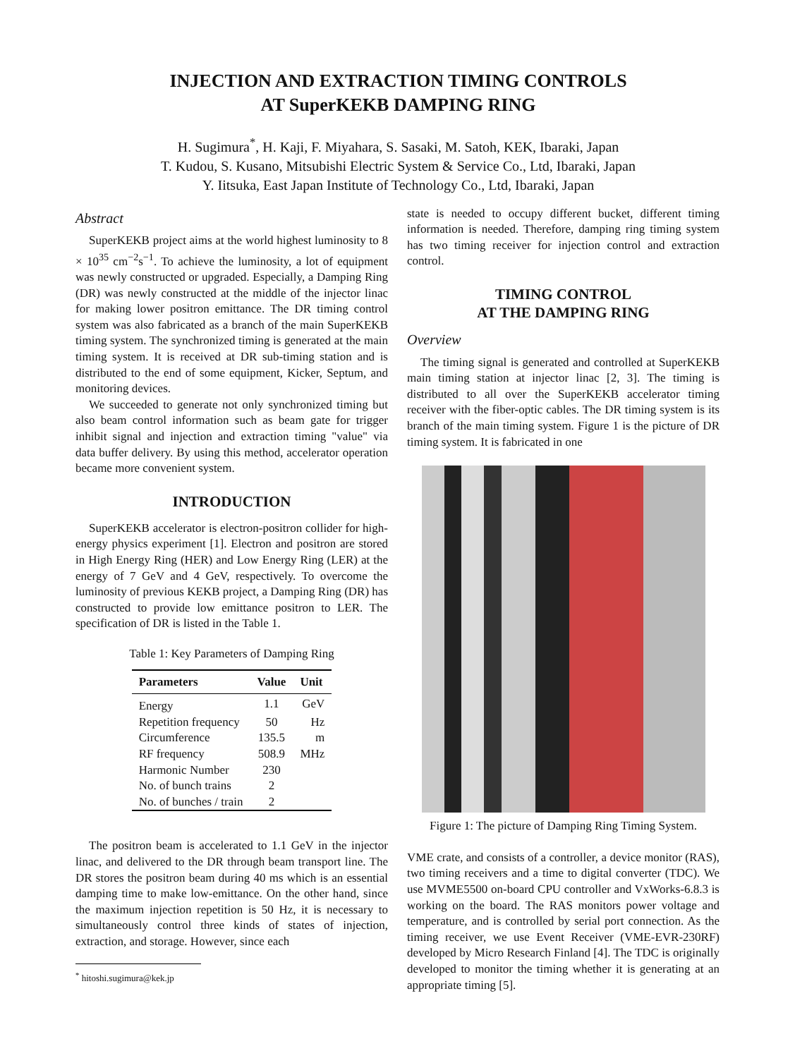INJECTION AND EXTRACTION TIMING CONTROLS
AT SuperKEKB DAMPING RING
H. Sugimura<sup>*</sup>, H. Kaji, F. Miyahara, S. Sasaki, M. Satoh, KEK, Ibaraki, Japan
T. Kudou, S. Kusano, Mitsubishi Electric System & Service Co., Ltd, Ibaraki, Japan
Y. Iitsuka, East Japan Institute of Technology Co., Ltd, Ibaraki, Japan
Abstract
SuperKEKB project aims at the world highest luminosity to 8 × 10<sup>35</sup> cm<sup>−2</sup>s<sup>−1</sup>. To achieve the luminosity, a lot of equipment was newly constructed or upgraded. Especially, a Damping Ring (DR) was newly constructed at the middle of the injector linac for making lower positron emittance. The DR timing control system was also fabricated as a branch of the main SuperKEKB timing system. The synchronized timing is generated at the main timing system. It is received at DR sub-timing station and is distributed to the end of some equipment, Kicker, Septum, and monitoring devices.
We succeeded to generate not only synchronized timing but also beam control information such as beam gate for trigger inhibit signal and injection and extraction timing "value" via data buffer delivery. By using this method, accelerator operation became more convenient system.
INTRODUCTION
SuperKEKB accelerator is electron-positron collider for high-energy physics experiment [1]. Electron and positron are stored in High Energy Ring (HER) and Low Energy Ring (LER) at the energy of 7 GeV and 4 GeV, respectively. To overcome the luminosity of previous KEKB project, a Damping Ring (DR) has constructed to provide low emittance positron to LER. The specification of DR is listed in the Table 1.
Table 1: Key Parameters of Damping Ring
| Parameters | Value | Unit |
| --- | --- | --- |
| Energy | 1.1 | GeV |
| Repetition frequency | 50 | Hz |
| Circumference | 135.5 | m |
| RF frequency | 508.9 | MHz |
| Harmonic Number | 230 | |
| No. of bunch trains | 2 | |
| No. of bunches / train | 2 | |
The positron beam is accelerated to 1.1 GeV in the injector linac, and delivered to the DR through beam transport line. The DR stores the positron beam during 40 ms which is an essential damping time to make low-emittance. On the other hand, since the maximum injection repetition is 50 Hz, it is necessary to simultaneously control three kinds of states of injection, extraction, and storage. However, since each
<sup>*</sup> hitoshi.sugimura@kek.jp
state is needed to occupy different bucket, different timing information is needed. Therefore, damping ring timing system has two timing receiver for injection control and extraction control.
TIMING CONTROL
AT THE DAMPING RING
Overview
The timing signal is generated and controlled at SuperKEKB main timing station at injector linac [2, 3]. The timing is distributed to all over the SuperKEKB accelerator timing receiver with the fiber-optic cables. The DR timing system is its branch of the main timing system. Figure 1 is the picture of DR timing system. It is fabricated in one
Figure 1: The picture of Damping Ring Timing System.
VME crate, and consists of a controller, a device monitor (RAS), two timing receivers and a time to digital converter (TDC). We use MVME5500 on-board CPU controller and VxWorks-6.8.3 is working on the board. The RAS monitors power voltage and temperature, and is controlled by serial port connection. As the timing receiver, we use Event Receiver (VME-EVR-230RF) developed by Micro Research Finland [4]. The TDC is originally developed to monitor the timing whether it is generating at an appropriate timing [5].